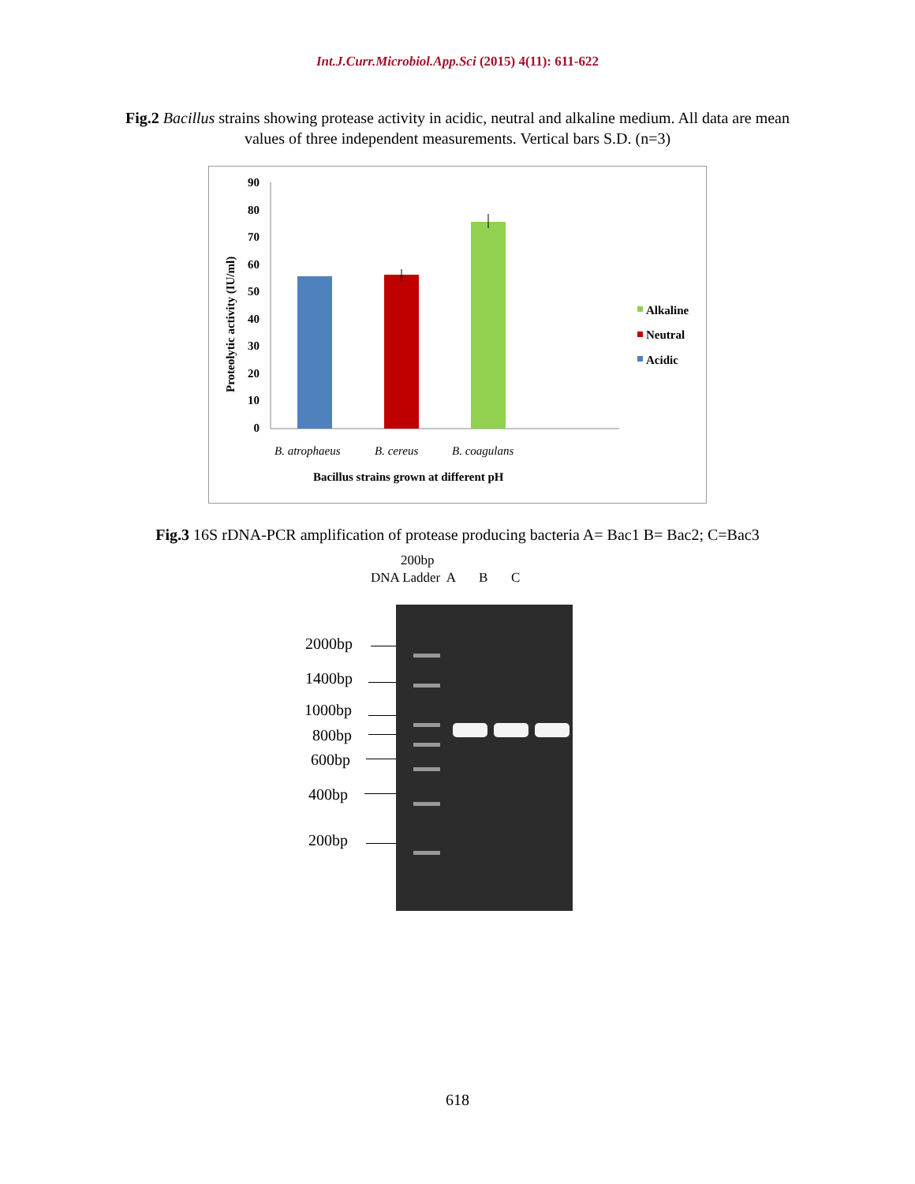Int.J.Curr.Microbiol.App.Sci (2015) 4(11): 611-622
Fig.2 Bacillus strains showing protease activity in acidic, neutral and alkaline medium. All data are mean values of three independent measurements. Vertical bars S.D. (n=3)
90
80
70
60
50
40
30
20
10
0
Proteolytic activity (IU/ml)
Alkaline
Neutral
Acidic
B. atrophaeus
B. cereus
B. coagulans
Bacillus strains grown at different pH
Fig.3 16S rDNA-PCR amplification of protease producing bacteria A= Bac1 B= Bac2; C=Bac3
200bp
DNA Ladder A B C
2000bp
1400bp
1000bp
800bp
600bp
400bp
200bp
618